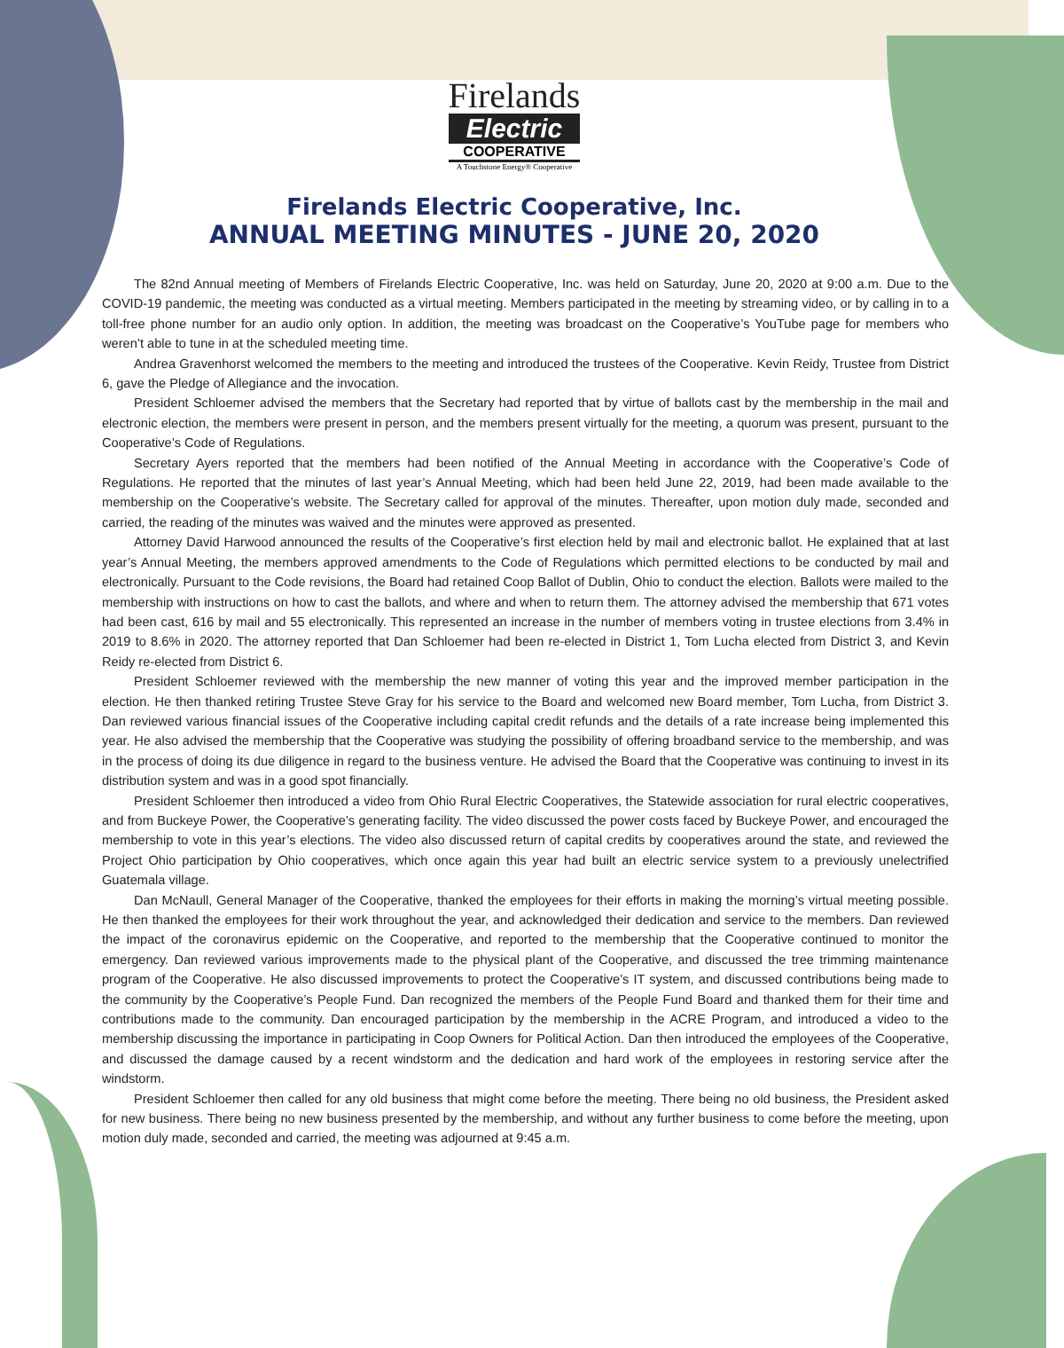Firelands
Electric
COOPERATIVE
A Touchstone Energy® Cooperative
Firelands Electric Cooperative, Inc.
ANNUAL MEETING MINUTES - JUNE 20, 2020
The 82nd Annual meeting of Members of Firelands Electric Cooperative, Inc. was held on Saturday, June 20, 2020 at 9:00 a.m. Due to the COVID-19 pandemic, the meeting was conducted as a virtual meeting. Members participated in the meeting by streaming video, or by calling in to a toll-free phone number for an audio only option. In addition, the meeting was broadcast on the Cooperative’s YouTube page for members who weren’t able to tune in at the scheduled meeting time.
Andrea Gravenhorst welcomed the members to the meeting and introduced the trustees of the Cooperative. Kevin Reidy, Trustee from District 6, gave the Pledge of Allegiance and the invocation.
President Schloemer advised the members that the Secretary had reported that by virtue of ballots cast by the membership in the mail and electronic election, the members were present in person, and the members present virtually for the meeting, a quorum was present, pursuant to the Cooperative’s Code of Regulations.
Secretary Ayers reported that the members had been notified of the Annual Meeting in accordance with the Cooperative’s Code of Regulations. He reported that the minutes of last year’s Annual Meeting, which had been held June 22, 2019, had been made available to the membership on the Cooperative’s website. The Secretary called for approval of the minutes. Thereafter, upon motion duly made, seconded and carried, the reading of the minutes was waived and the minutes were approved as presented.
Attorney David Harwood announced the results of the Cooperative’s first election held by mail and electronic ballot. He explained that at last year’s Annual Meeting, the members approved amendments to the Code of Regulations which permitted elections to be conducted by mail and electronically. Pursuant to the Code revisions, the Board had retained Coop Ballot of Dublin, Ohio to conduct the election. Ballots were mailed to the membership with instructions on how to cast the ballots, and where and when to return them. The attorney advised the membership that 671 votes had been cast, 616 by mail and 55 electronically. This represented an increase in the number of members voting in trustee elections from 3.4% in 2019 to 8.6% in 2020. The attorney reported that Dan Schloemer had been re-elected in District 1, Tom Lucha elected from District 3, and Kevin Reidy re-elected from District 6.
President Schloemer reviewed with the membership the new manner of voting this year and the improved member participation in the election. He then thanked retiring Trustee Steve Gray for his service to the Board and welcomed new Board member, Tom Lucha, from District 3. Dan reviewed various financial issues of the Cooperative including capital credit refunds and the details of a rate increase being implemented this year. He also advised the membership that the Cooperative was studying the possibility of offering broadband service to the membership, and was in the process of doing its due diligence in regard to the business venture. He advised the Board that the Cooperative was continuing to invest in its distribution system and was in a good spot financially.
President Schloemer then introduced a video from Ohio Rural Electric Cooperatives, the Statewide association for rural electric cooperatives, and from Buckeye Power, the Cooperative’s generating facility. The video discussed the power costs faced by Buckeye Power, and encouraged the membership to vote in this year’s elections. The video also discussed return of capital credits by cooperatives around the state, and reviewed the Project Ohio participation by Ohio cooperatives, which once again this year had built an electric service system to a previously unelectrified Guatemala village.
Dan McNaull, General Manager of the Cooperative, thanked the employees for their efforts in making the morning’s virtual meeting possible. He then thanked the employees for their work throughout the year, and acknowledged their dedication and service to the members. Dan reviewed the impact of the coronavirus epidemic on the Cooperative, and reported to the membership that the Cooperative continued to monitor the emergency. Dan reviewed various improvements made to the physical plant of the Cooperative, and discussed the tree trimming maintenance program of the Cooperative. He also discussed improvements to protect the Cooperative’s IT system, and discussed contributions being made to the community by the Cooperative’s People Fund. Dan recognized the members of the People Fund Board and thanked them for their time and contributions made to the community. Dan encouraged participation by the membership in the ACRE Program, and introduced a video to the membership discussing the importance in participating in Coop Owners for Political Action. Dan then introduced the employees of the Cooperative, and discussed the damage caused by a recent windstorm and the dedication and hard work of the employees in restoring service after the windstorm.
President Schloemer then called for any old business that might come before the meeting. There being no old business, the President asked for new business. There being no new business presented by the membership, and without any further business to come before the meeting, upon motion duly made, seconded and carried, the meeting was adjourned at 9:45 a.m.